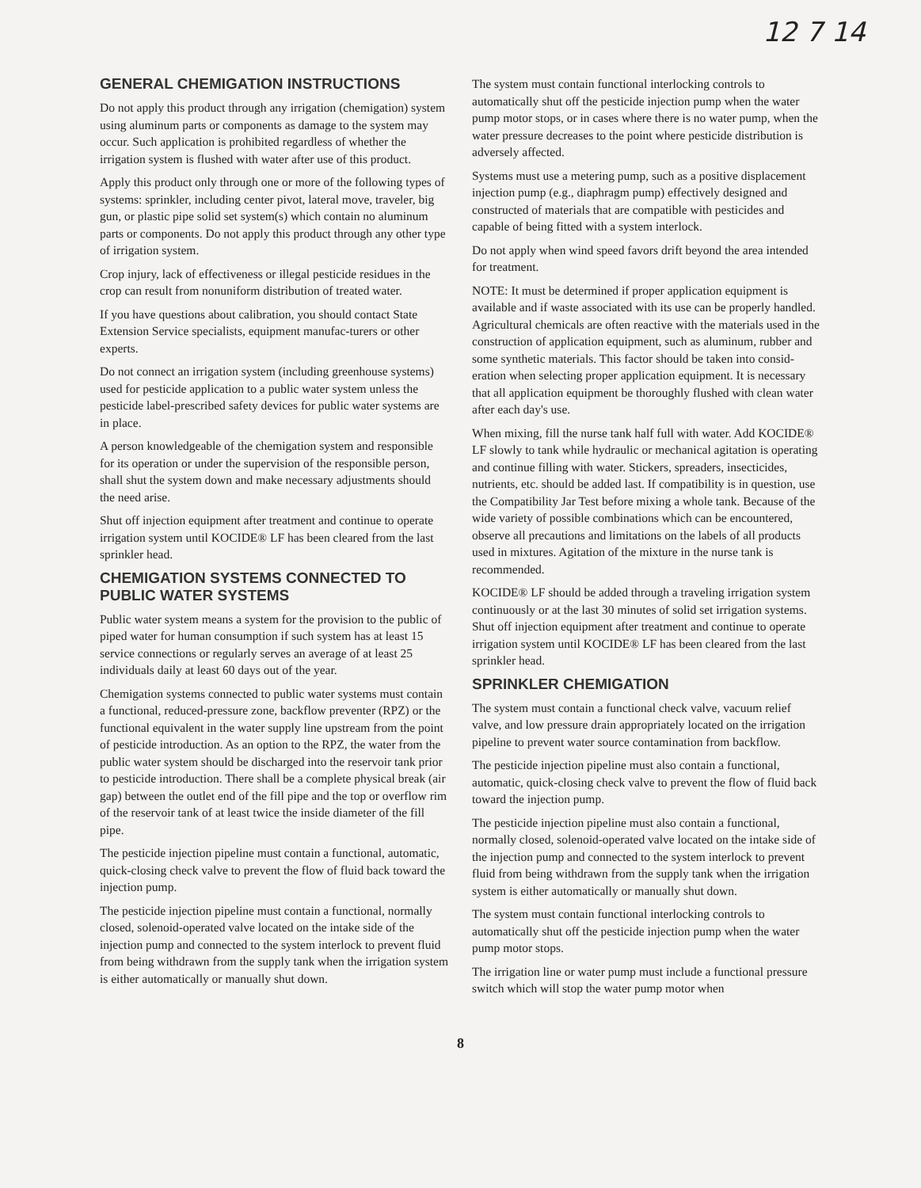12 7 14
GENERAL CHEMIGATION INSTRUCTIONS
Do not apply this product through any irrigation (chemigation) system using aluminum parts or components as damage to the system may occur. Such application is prohibited regardless of whether the irrigation system is flushed with water after use of this product.
Apply this product only through one or more of the following types of systems: sprinkler, including center pivot, lateral move, traveler, big gun, or plastic pipe solid set system(s) which contain no aluminum parts or components. Do not apply this product through any other type of irrigation system.
Crop injury, lack of effectiveness or illegal pesticide residues in the crop can result from nonuniform distribution of treated water.
If you have questions about calibration, you should contact State Extension Service specialists, equipment manufac-turers or other experts.
Do not connect an irrigation system (including greenhouse systems) used for pesticide application to a public water system unless the pesticide label-prescribed safety devices for public water systems are in place.
A person knowledgeable of the chemigation system and responsible for its operation or under the supervision of the responsible person, shall shut the system down and make necessary adjustments should the need arise.
Shut off injection equipment after treatment and continue to operate irrigation system until KOCIDE® LF has been cleared from the last sprinkler head.
CHEMIGATION SYSTEMS CONNECTED TO PUBLIC WATER SYSTEMS
Public water system means a system for the provision to the public of piped water for human consumption if such system has at least 15 service connections or regularly serves an average of at least 25 individuals daily at least 60 days out of the year.
Chemigation systems connected to public water systems must contain a functional, reduced-pressure zone, backflow preventer (RPZ) or the functional equivalent in the water supply line upstream from the point of pesticide introduction. As an option to the RPZ, the water from the public water system should be discharged into the reservoir tank prior to pesticide introduction. There shall be a complete physical break (air gap) between the outlet end of the fill pipe and the top or overflow rim of the reservoir tank of at least twice the inside diameter of the fill pipe.
The pesticide injection pipeline must contain a functional, automatic, quick-closing check valve to prevent the flow of fluid back toward the injection pump.
The pesticide injection pipeline must contain a functional, normally closed, solenoid-operated valve located on the intake side of the injection pump and connected to the system interlock to prevent fluid from being withdrawn from the supply tank when the irrigation system is either automatically or manually shut down.
The system must contain functional interlocking controls to automatically shut off the pesticide injection pump when the water pump motor stops, or in cases where there is no water pump, when the water pressure decreases to the point where pesticide distribution is adversely affected.
Systems must use a metering pump, such as a positive displacement injection pump (e.g., diaphragm pump) effectively designed and constructed of materials that are compatible with pesticides and capable of being fitted with a system interlock.
Do not apply when wind speed favors drift beyond the area intended for treatment.
NOTE: It must be determined if proper application equipment is available and if waste associated with its use can be properly handled. Agricultural chemicals are often reactive with the materials used in the construction of application equipment, such as aluminum, rubber and some synthetic materials. This factor should be taken into consid-eration when selecting proper application equipment. It is necessary that all application equipment be thoroughly flushed with clean water after each day's use.
When mixing, fill the nurse tank half full with water. Add KOCIDE® LF slowly to tank while hydraulic or mechanical agitation is operating and continue filling with water. Stickers, spreaders, insecticides, nutrients, etc. should be added last. If compatibility is in question, use the Compatibility Jar Test before mixing a whole tank. Because of the wide variety of possible combinations which can be encountered, observe all precautions and limitations on the labels of all products used in mixtures. Agitation of the mixture in the nurse tank is recommended.
KOCIDE® LF should be added through a traveling irrigation system continuously or at the last 30 minutes of solid set irrigation systems. Shut off injection equipment after treatment and continue to operate irrigation system until KOCIDE® LF has been cleared from the last sprinkler head.
SPRINKLER CHEMIGATION
The system must contain a functional check valve, vacuum relief valve, and low pressure drain appropriately located on the irrigation pipeline to prevent water source contamination from backflow.
The pesticide injection pipeline must also contain a functional, automatic, quick-closing check valve to prevent the flow of fluid back toward the injection pump.
The pesticide injection pipeline must also contain a functional, normally closed, solenoid-operated valve located on the intake side of the injection pump and connected to the system interlock to prevent fluid from being withdrawn from the supply tank when the irrigation system is either automatically or manually shut down.
The system must contain functional interlocking controls to automatically shut off the pesticide injection pump when the water pump motor stops.
The irrigation line or water pump must include a functional pressure switch which will stop the water pump motor when
8